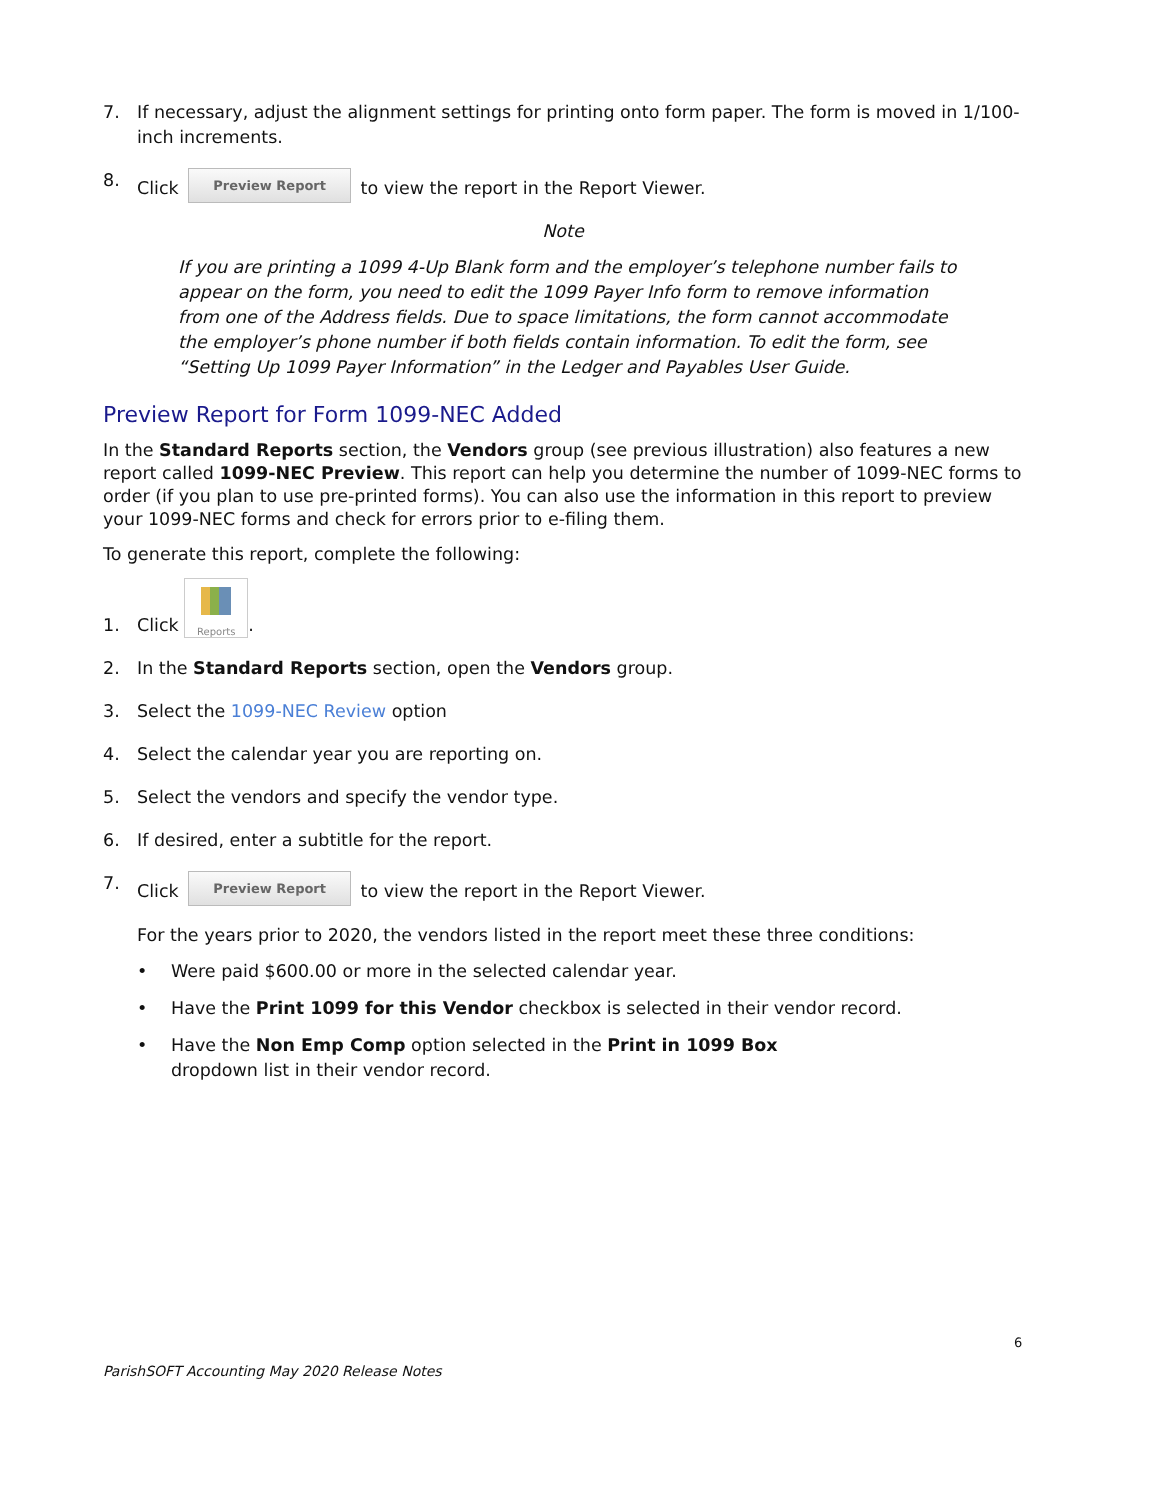7. If necessary, adjust the alignment settings for printing onto form paper. The form is moved in 1/100-inch increments.
8. Click Preview Report to view the report in the Report Viewer.
Note
If you are printing a 1099 4-Up Blank form and the employer’s telephone number fails to appear on the form, you need to edit the 1099 Payer Info form to remove information from one of the Address fields. Due to space limitations, the form cannot accommodate the employer’s phone number if both fields contain information. To edit the form, see “Setting Up 1099 Payer Information” in the Ledger and Payables User Guide.
Preview Report for Form 1099-NEC Added
In the Standard Reports section, the Vendors group (see previous illustration) also features a new report called 1099-NEC Preview. This report can help you determine the number of 1099-NEC forms to order (if you plan to use pre-printed forms). You can also use the information in this report to preview your 1099-NEC forms and check for errors prior to e-filing them.
To generate this report, complete the following:
1. Click Reports.
2. In the Standard Reports section, open the Vendors group.
3. Select the 1099-NEC Review option
4. Select the calendar year you are reporting on.
5. Select the vendors and specify the vendor type.
6. If desired, enter a subtitle for the report.
7. Click Preview Report to view the report in the Report Viewer.
For the years prior to 2020, the vendors listed in the report meet these three conditions:
• Were paid $600.00 or more in the selected calendar year.
• Have the Print 1099 for this Vendor checkbox is selected in their vendor record.
• Have the Non Emp Comp option selected in the Print in 1099 Box
dropdown list in their vendor record.
6
ParishSOFT Accounting May 2020 Release Notes